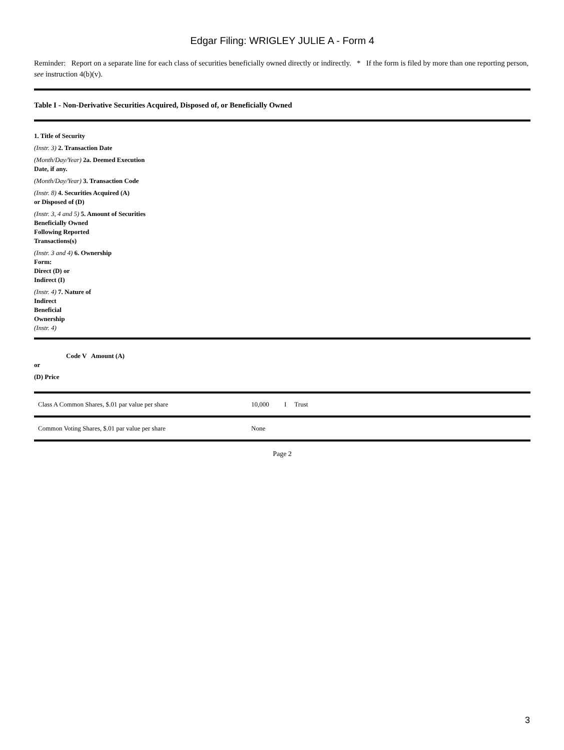Edgar Filing: WRIGLEY JULIE A - Form 4
Reminder: Report on a separate line for each class of securities beneficially owned directly or indirectly. * If the form is filed by more than one reporting person, see instruction 4(b)(v).
Table I - Non-Derivative Securities Acquired, Disposed of, or Beneficially Owned
1. Title of Security
(Instr. 3) 2. Transaction Date
(Month/Day/Year) 2a. Deemed Execution
Date, if any.
(Month/Day/Year) 3. Transaction Code
(Instr. 8) 4. Securities Acquired (A)
or Disposed of (D)
(Instr. 3, 4 and 5) 5. Amount of Securities
Beneficially Owned
Following Reported
Transactions(s)
(Instr. 3 and 4) 6. Ownership
Form:
Direct (D) or
Indirect (I)
(Instr. 4) 7. Nature of
Indirect
Beneficial
Ownership
(Instr. 4)
Code V Amount (A)
or
(D) Price
| Class A Common Shares, $.01 par value per share | 10,000 | I | Trust |
| Common Voting Shares, $.01 par value per share | None |
Page 2
3